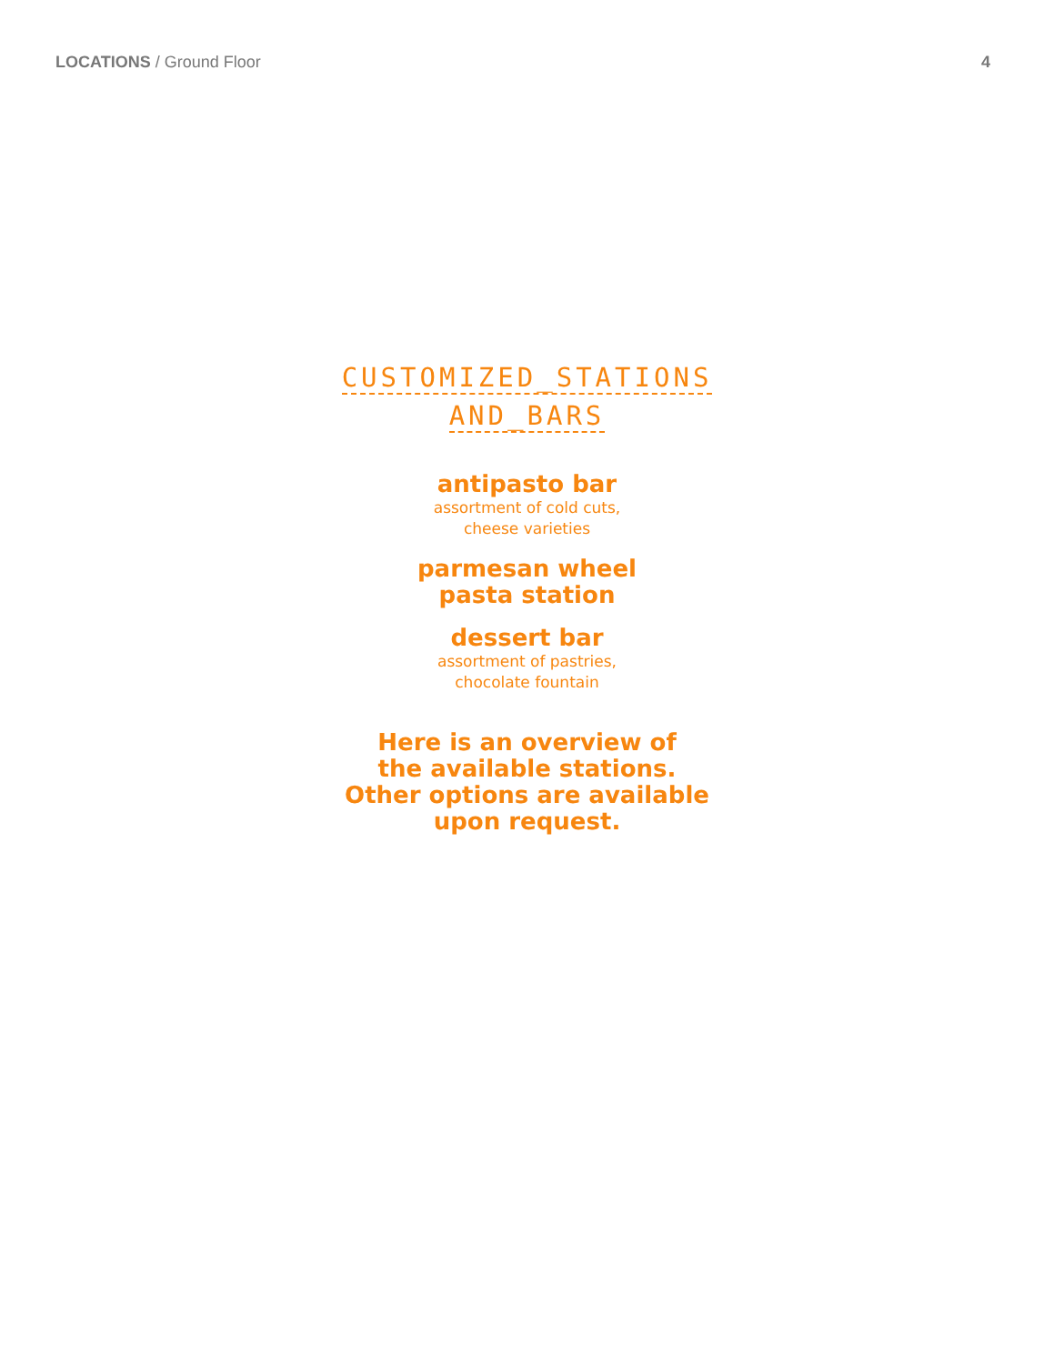LOCATIONS / Ground Floor 4
CUSTOMIZED_STATIONS
AND_BARS
antipasto bar
assortment of cold cuts,
cheese varieties
parmesan wheel
pasta station
dessert bar
assortment of pastries,
chocolate fountain
Here is an overview of
the available stations.
Other options are available
upon request.